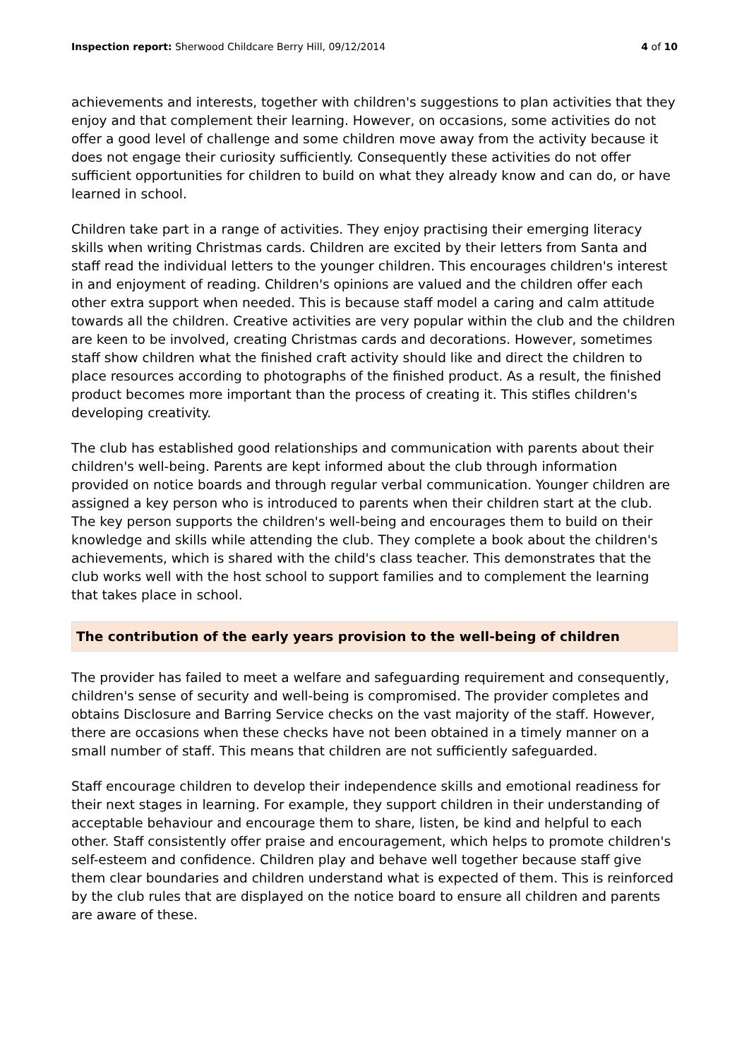Inspection report: Sherwood Childcare Berry Hill, 09/12/2014 4 of 10
achievements and interests, together with children's suggestions to plan activities that they enjoy and that complement their learning. However, on occasions, some activities do not offer a good level of challenge and some children move away from the activity because it does not engage their curiosity sufficiently. Consequently these activities do not offer sufficient opportunities for children to build on what they already know and can do, or have learned in school.
Children take part in a range of activities. They enjoy practising their emerging literacy skills when writing Christmas cards. Children are excited by their letters from Santa and staff read the individual letters to the younger children. This encourages children's interest in and enjoyment of reading. Children's opinions are valued and the children offer each other extra support when needed. This is because staff model a caring and calm attitude towards all the children. Creative activities are very popular within the club and the children are keen to be involved, creating Christmas cards and decorations. However, sometimes staff show children what the finished craft activity should like and direct the children to place resources according to photographs of the finished product. As a result, the finished product becomes more important than the process of creating it. This stifles children's developing creativity.
The club has established good relationships and communication with parents about their children's well-being. Parents are kept informed about the club through information provided on notice boards and through regular verbal communication. Younger children are assigned a key person who is introduced to parents when their children start at the club. The key person supports the children's well-being and encourages them to build on their knowledge and skills while attending the club. They complete a book about the children's achievements, which is shared with the child's class teacher. This demonstrates that the club works well with the host school to support families and to complement the learning that takes place in school.
The contribution of the early years provision to the well-being of children
The provider has failed to meet a welfare and safeguarding requirement and consequently, children's sense of security and well-being is compromised. The provider completes and obtains Disclosure and Barring Service checks on the vast majority of the staff. However, there are occasions when these checks have not been obtained in a timely manner on a small number of staff. This means that children are not sufficiently safeguarded.
Staff encourage children to develop their independence skills and emotional readiness for their next stages in learning. For example, they support children in their understanding of acceptable behaviour and encourage them to share, listen, be kind and helpful to each other. Staff consistently offer praise and encouragement, which helps to promote children's self-esteem and confidence. Children play and behave well together because staff give them clear boundaries and children understand what is expected of them. This is reinforced by the club rules that are displayed on the notice board to ensure all children and parents are aware of these.